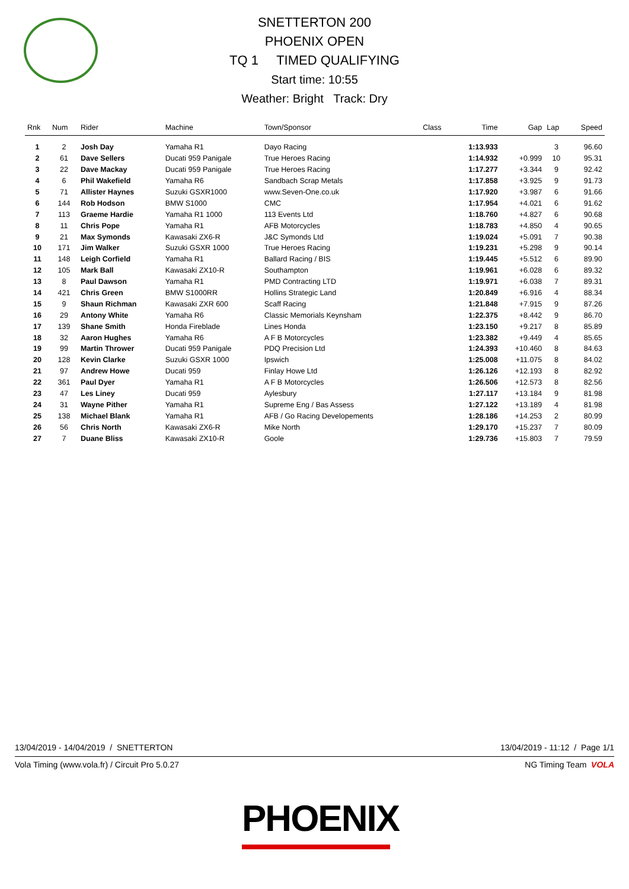SNETTERTON 200
PHOENIX OPEN
TQ 1 TIMED QUALIFYING
Start time: 10:55
Weather: Bright Track: Dry
| Rnk | Num | Rider | Machine | Town/Sponsor | Class | Time | Gap | Lap | Speed |
| --- | --- | --- | --- | --- | --- | --- | --- | --- | --- |
| 1 | 2 | Josh Day | Yamaha R1 | Dayo Racing | | 1:13.933 | | 3 | 96.60 |
| 2 | 61 | Dave Sellers | Ducati 959 Panigale | True Heroes Racing | | 1:14.932 | +0.999 | 10 | 95.31 |
| 3 | 22 | Dave Mackay | Ducati 959 Panigale | True Heroes Racing | | 1:17.277 | +3.344 | 9 | 92.42 |
| 4 | 6 | Phil Wakefield | Yamaha R6 | Sandbach Scrap Metals | | 1:17.858 | +3.925 | 9 | 91.73 |
| 5 | 71 | Allister Haynes | Suzuki GSXR1000 | www.Seven-One.co.uk | | 1:17.920 | +3.987 | 6 | 91.66 |
| 6 | 144 | Rob Hodson | BMW S1000 | CMC | | 1:17.954 | +4.021 | 6 | 91.62 |
| 7 | 113 | Graeme Hardie | Yamaha R1 1000 | 113 Events Ltd | | 1:18.760 | +4.827 | 6 | 90.68 |
| 8 | 11 | Chris Pope | Yamaha R1 | AFB Motorcycles | | 1:18.783 | +4.850 | 4 | 90.65 |
| 9 | 21 | Max Symonds | Kawasaki ZX6-R | J&C Symonds Ltd | | 1:19.024 | +5.091 | 7 | 90.38 |
| 10 | 171 | Jim Walker | Suzuki GSXR 1000 | True Heroes Racing | | 1:19.231 | +5.298 | 9 | 90.14 |
| 11 | 148 | Leigh Corfield | Yamaha R1 | Ballard Racing / BIS | | 1:19.445 | +5.512 | 6 | 89.90 |
| 12 | 105 | Mark Ball | Kawasaki ZX10-R | Southampton | | 1:19.961 | +6.028 | 6 | 89.32 |
| 13 | 8 | Paul Dawson | Yamaha R1 | PMD Contracting LTD | | 1:19.971 | +6.038 | 7 | 89.31 |
| 14 | 421 | Chris Green | BMW S1000RR | Hollins Strategic Land | | 1:20.849 | +6.916 | 4 | 88.34 |
| 15 | 9 | Shaun Richman | Kawasaki ZXR 600 | Scaff Racing | | 1:21.848 | +7.915 | 9 | 87.26 |
| 16 | 29 | Antony White | Yamaha R6 | Classic Memorials Keynsham | | 1:22.375 | +8.442 | 9 | 86.70 |
| 17 | 139 | Shane Smith | Honda Fireblade | Lines Honda | | 1:23.150 | +9.217 | 8 | 85.89 |
| 18 | 32 | Aaron Hughes | Yamaha R6 | A F B Motorcycles | | 1:23.382 | +9.449 | 4 | 85.65 |
| 19 | 99 | Martin Thrower | Ducati 959 Panigale | PDQ Precision Ltd | | 1:24.393 | +10.460 | 8 | 84.63 |
| 20 | 128 | Kevin Clarke | Suzuki GSXR 1000 | Ipswich | | 1:25.008 | +11.075 | 8 | 84.02 |
| 21 | 97 | Andrew Howe | Ducati 959 | Finlay Howe Ltd | | 1:26.126 | +12.193 | 8 | 82.92 |
| 22 | 361 | Paul Dyer | Yamaha R1 | A F B Motorcycles | | 1:26.506 | +12.573 | 8 | 82.56 |
| 23 | 47 | Les Liney | Ducati 959 | Aylesbury | | 1:27.117 | +13.184 | 9 | 81.98 |
| 24 | 31 | Wayne Pither | Yamaha R1 | Supreme Eng / Bas Assess | | 1:27.122 | +13.189 | 4 | 81.98 |
| 25 | 138 | Michael Blank | Yamaha R1 | AFB / Go Racing Developements | | 1:28.186 | +14.253 | 2 | 80.99 |
| 26 | 56 | Chris North | Kawasaki ZX6-R | Mike North | | 1:29.170 | +15.237 | 7 | 80.09 |
| 27 | 7 | Duane Bliss | Kawasaki ZX10-R | Goole | | 1:29.736 | +15.803 | 7 | 79.59 |
13/04/2019 - 14/04/2019 / SNETTERTON 13/04/2019 - 11:12 / Page 1/1
Vola Timing (www.vola.fr) / Circuit Pro 5.0.27 NG Timing Team VOLA
PHOENIX